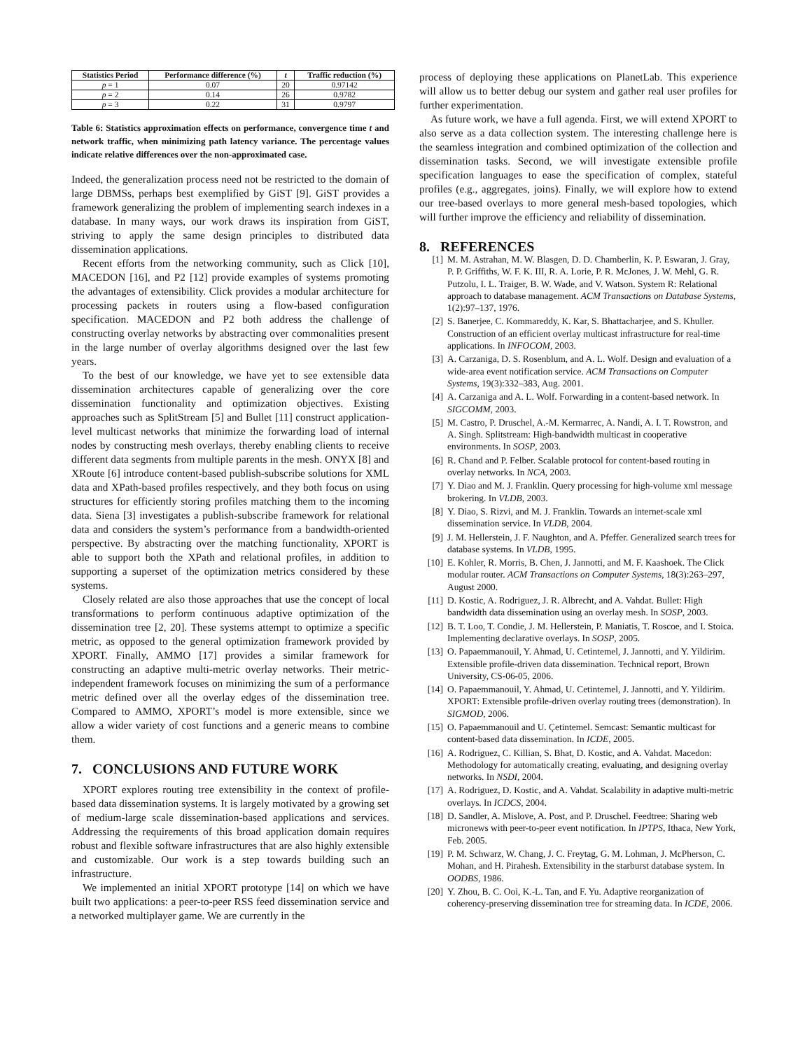| Statistics Period | Performance difference (%) | t | Traffic reduction (%) |
| --- | --- | --- | --- |
| p = 1 | 0.07 | 20 | 0.97142 |
| p = 2 | 0.14 | 26 | 0.9782 |
| p = 3 | 0.22 | 31 | 0.9797 |
Table 6: Statistics approximation effects on performance, convergence time t and network traffic, when minimizing path latency variance. The percentage values indicate relative differences over the non-approximated case.
Indeed, the generalization process need not be restricted to the domain of large DBMSs, perhaps best exemplified by GiST [9]. GiST provides a framework generalizing the problem of implementing search indexes in a database. In many ways, our work draws its inspiration from GiST, striving to apply the same design principles to distributed data dissemination applications.
Recent efforts from the networking community, such as Click [10], MACEDON [16], and P2 [12] provide examples of systems promoting the advantages of extensibility. Click provides a modular architecture for processing packets in routers using a flow-based configuration specification. MACEDON and P2 both address the challenge of constructing overlay networks by abstracting over commonalities present in the large number of overlay algorithms designed over the last few years.
To the best of our knowledge, we have yet to see extensible data dissemination architectures capable of generalizing over the core dissemination functionality and optimization objectives. Existing approaches such as SplitStream [5] and Bullet [11] construct application-level multicast networks that minimize the forwarding load of internal nodes by constructing mesh overlays, thereby enabling clients to receive different data segments from multiple parents in the mesh. ONYX [8] and XRoute [6] introduce content-based publish-subscribe solutions for XML data and XPath-based profiles respectively, and they both focus on using structures for efficiently storing profiles matching them to the incoming data. Siena [3] investigates a publish-subscribe framework for relational data and considers the system’s performance from a bandwidth-oriented perspective. By abstracting over the matching functionality, XPORT is able to support both the XPath and relational profiles, in addition to supporting a superset of the optimization metrics considered by these systems.
Closely related are also those approaches that use the concept of local transformations to perform continuous adaptive optimization of the dissemination tree [2, 20]. These systems attempt to optimize a specific metric, as opposed to the general optimization framework provided by XPORT. Finally, AMMO [17] provides a similar framework for constructing an adaptive multi-metric overlay networks. Their metric-independent framework focuses on minimizing the sum of a performance metric defined over all the overlay edges of the dissemination tree. Compared to AMMO, XPORT’s model is more extensible, since we allow a wider variety of cost functions and a generic means to combine them.
7. CONCLUSIONS AND FUTURE WORK
XPORT explores routing tree extensibility in the context of profile-based data dissemination systems. It is largely motivated by a growing set of medium-large scale dissemination-based applications and services. Addressing the requirements of this broad application domain requires robust and flexible software infrastructures that are also highly extensible and customizable. Our work is a step towards building such an infrastructure.
We implemented an initial XPORT prototype [14] on which we have built two applications: a peer-to-peer RSS feed dissemination service and a networked multiplayer game. We are currently in the
process of deploying these applications on PlanetLab. This experience will allow us to better debug our system and gather real user profiles for further experimentation.
As future work, we have a full agenda. First, we will extend XPORT to also serve as a data collection system. The interesting challenge here is the seamless integration and combined optimization of the collection and dissemination tasks. Second, we will investigate extensible profile specification languages to ease the specification of complex, stateful profiles (e.g., aggregates, joins). Finally, we will explore how to extend our tree-based overlays to more general mesh-based topologies, which will further improve the efficiency and reliability of dissemination.
8. REFERENCES
[1] M. M. Astrahan, M. W. Blasgen, D. D. Chamberlin, K. P. Eswaran, J. Gray, P. P. Griffiths, W. F. K. III, R. A. Lorie, P. R. McJones, J. W. Mehl, G. R. Putzolu, I. L. Traiger, B. W. Wade, and V. Watson. System R: Relational approach to database management. ACM Transactions on Database Systems, 1(2):97–137, 1976.
[2] S. Banerjee, C. Kommareddy, K. Kar, S. Bhattacharjee, and S. Khuller. Construction of an efficient overlay multicast infrastructure for real-time applications. In INFOCOM, 2003.
[3] A. Carzaniga, D. S. Rosenblum, and A. L. Wolf. Design and evaluation of a wide-area event notification service. ACM Transactions on Computer Systems, 19(3):332–383, Aug. 2001.
[4] A. Carzaniga and A. L. Wolf. Forwarding in a content-based network. In SIGCOMM, 2003.
[5] M. Castro, P. Druschel, A.-M. Kermarrec, A. Nandi, A. I. T. Rowstron, and A. Singh. Splitstream: High-bandwidth multicast in cooperative environments. In SOSP, 2003.
[6] R. Chand and P. Felber. Scalable protocol for content-based routing in overlay networks. In NCA, 2003.
[7] Y. Diao and M. J. Franklin. Query processing for high-volume xml message brokering. In VLDB, 2003.
[8] Y. Diao, S. Rizvi, and M. J. Franklin. Towards an internet-scale xml dissemination service. In VLDB, 2004.
[9] J. M. Hellerstein, J. F. Naughton, and A. Pfeffer. Generalized search trees for database systems. In VLDB, 1995.
[10] E. Kohler, R. Morris, B. Chen, J. Jannotti, and M. F. Kaashoek. The Click modular router. ACM Transactions on Computer Systems, 18(3):263–297, August 2000.
[11] D. Kostic, A. Rodriguez, J. R. Albrecht, and A. Vahdat. Bullet: High bandwidth data dissemination using an overlay mesh. In SOSP, 2003.
[12] B. T. Loo, T. Condie, J. M. Hellerstein, P. Maniatis, T. Roscoe, and I. Stoica. Implementing declarative overlays. In SOSP, 2005.
[13] O. Papaemmanouil, Y. Ahmad, U. Cetintemel, J. Jannotti, and Y. Yildirim. Extensible profile-driven data dissemination. Technical report, Brown University, CS-06-05, 2006.
[14] O. Papaemmanouil, Y. Ahmad, U. Cetintemel, J. Jannotti, and Y. Yildirim. XPORT: Extensible profile-driven overlay routing trees (demonstration). In SIGMOD, 2006.
[15] O. Papaemmanouil and U. Çetintemel. Semcast: Semantic multicast for content-based data dissemination. In ICDE, 2005.
[16] A. Rodriguez, C. Killian, S. Bhat, D. Kostic, and A. Vahdat. Macedon: Methodology for automatically creating, evaluating, and designing overlay networks. In NSDI, 2004.
[17] A. Rodriguez, D. Kostic, and A. Vahdat. Scalability in adaptive multi-metric overlays. In ICDCS, 2004.
[18] D. Sandler, A. Mislove, A. Post, and P. Druschel. Feedtree: Sharing web micronews with peer-to-peer event notification. In IPTPS, Ithaca, New York, Feb. 2005.
[19] P. M. Schwarz, W. Chang, J. C. Freytag, G. M. Lohman, J. McPherson, C. Mohan, and H. Pirahesh. Extensibility in the starburst database system. In OODBS, 1986.
[20] Y. Zhou, B. C. Ooi, K.-L. Tan, and F. Yu. Adaptive reorganization of coherency-preserving dissemination tree for streaming data. In ICDE, 2006.